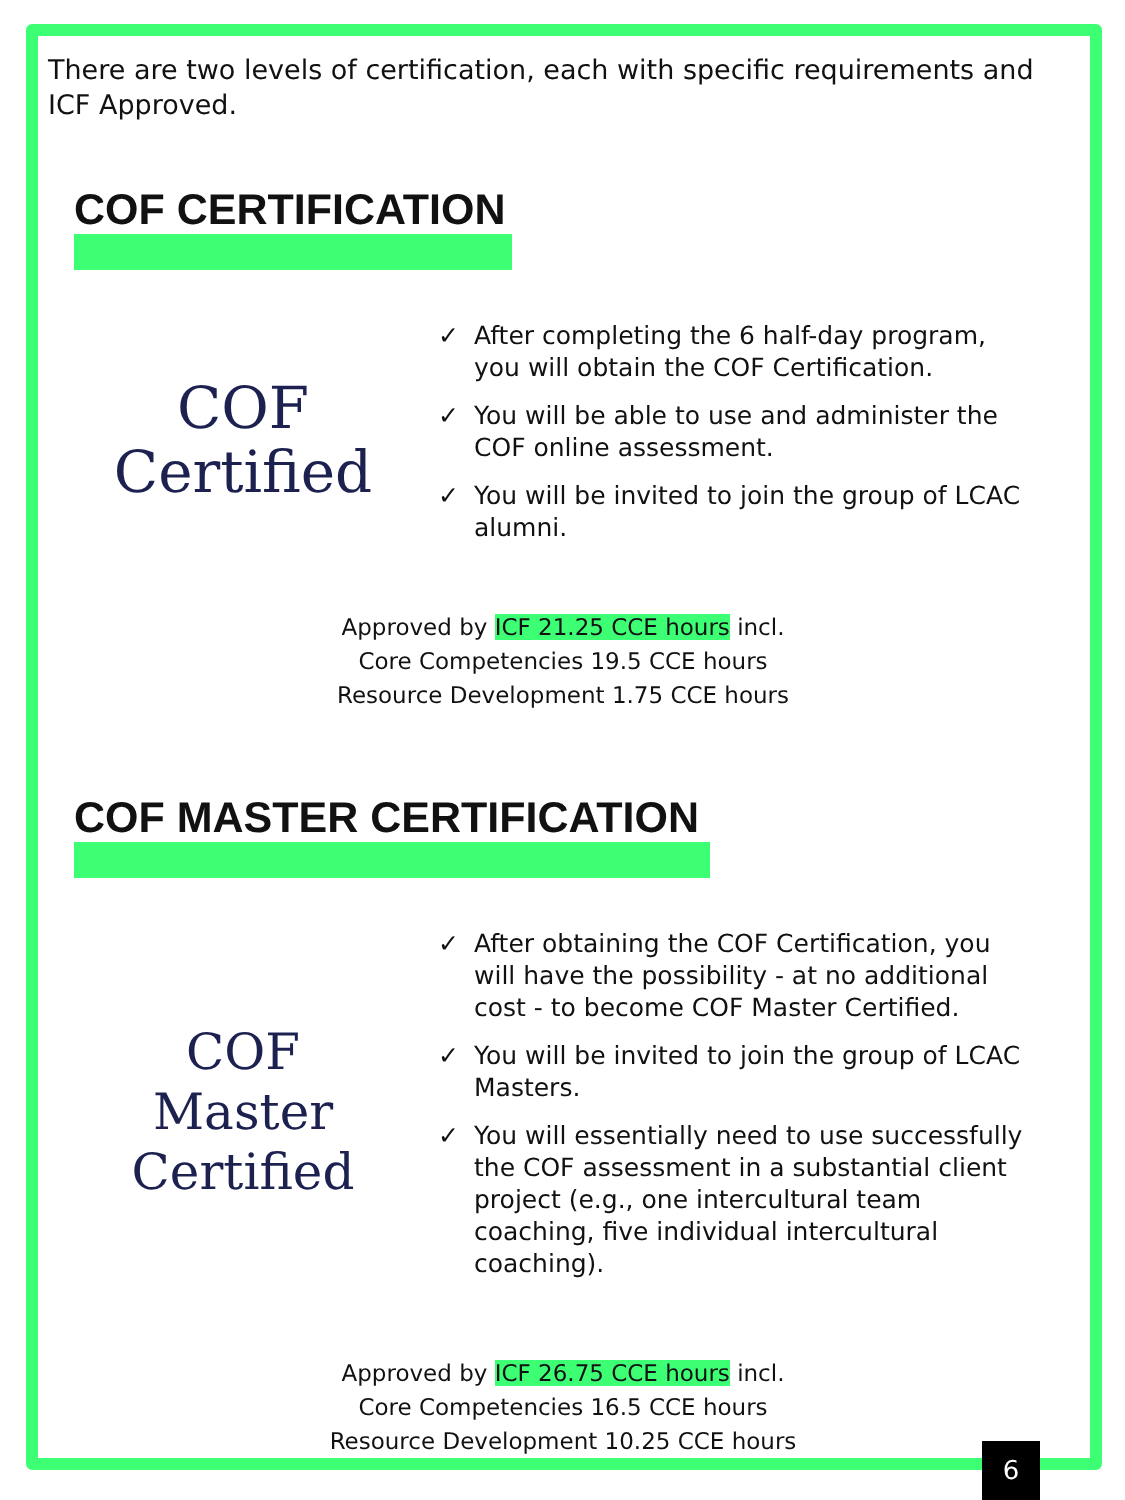There are two levels of certification, each with specific requirements and ICF Approved.
COF CERTIFICATION
COF
Certified
✓ After completing the 6 half-day program, you will obtain the COF Certification.
✓ You will be able to use and administer the COF online assessment.
✓ You will be invited to join the group of LCAC alumni.
Approved by ICF 21.25 CCE hours incl.
Core Competencies 19.5 CCE hours
Resource Development 1.75 CCE hours
COF MASTER CERTIFICATION
COF
Master Certified
✓ After obtaining the COF Certification, you will have the possibility - at no additional cost - to become COF Master Certified.
✓ You will be invited to join the group of LCAC Masters.
✓ You will essentially need to use successfully the COF assessment in a substantial client project (e.g., one intercultural team coaching, five individual intercultural coaching).
Approved by ICF 26.75 CCE hours incl.
Core Competencies 16.5 CCE hours
Resource Development 10.25 CCE hours
6